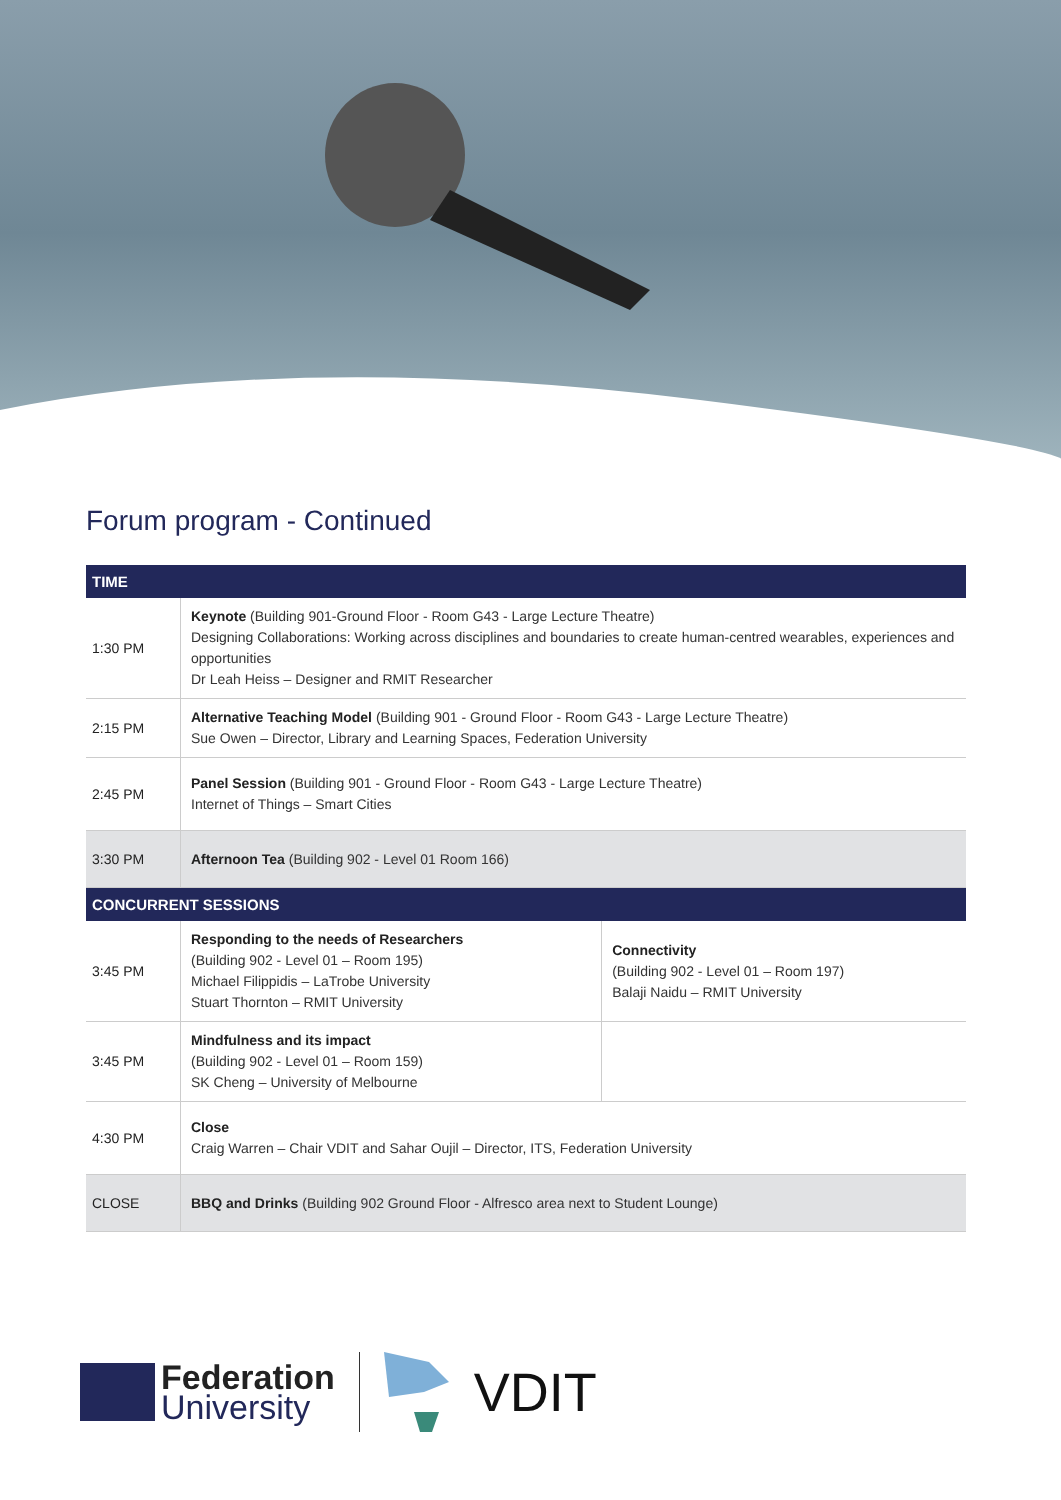Forum program - Continued
| TIME | | |
| --- | --- | --- |
| 1:30 PM | Keynote (Building 901-Ground Floor - Room G43 - Large Lecture Theatre) Designing Collaborations: Working across disciplines and boundaries to create human-centred wearables, experiences and opportunities Dr Leah Heiss – Designer and RMIT Researcher | |
| 2:15 PM | Alternative Teaching Model (Building 901 - Ground Floor - Room G43 - Large Lecture Theatre) Sue Owen – Director, Library and Learning Spaces, Federation University | |
| 2:45 PM | Panel Session (Building 901 - Ground Floor - Room G43 - Large Lecture Theatre) Internet of Things – Smart Cities | |
| 3:30 PM | Afternoon Tea (Building 902 - Level 01 Room 166) | |
| CONCURRENT SESSIONS | | |
| 3:45 PM | Responding to the needs of Researchers (Building 902 - Level 01 – Room 195) Michael Filippidis – LaTrobe University Stuart Thornton – RMIT University | Connectivity (Building 902 - Level 01 – Room 197) Balaji Naidu – RMIT University |
| 3:45 PM | Mindfulness and its impact (Building 902 - Level 01 – Room 159) SK Cheng – University of Melbourne | |
| 4:30 PM | Close Craig Warren – Chair VDIT and Sahar Oujil – Director, ITS, Federation University | |
| CLOSE | BBQ and Drinks (Building 902 Ground Floor - Alfresco area next to Student Lounge) | |
Federation
University
VDIT